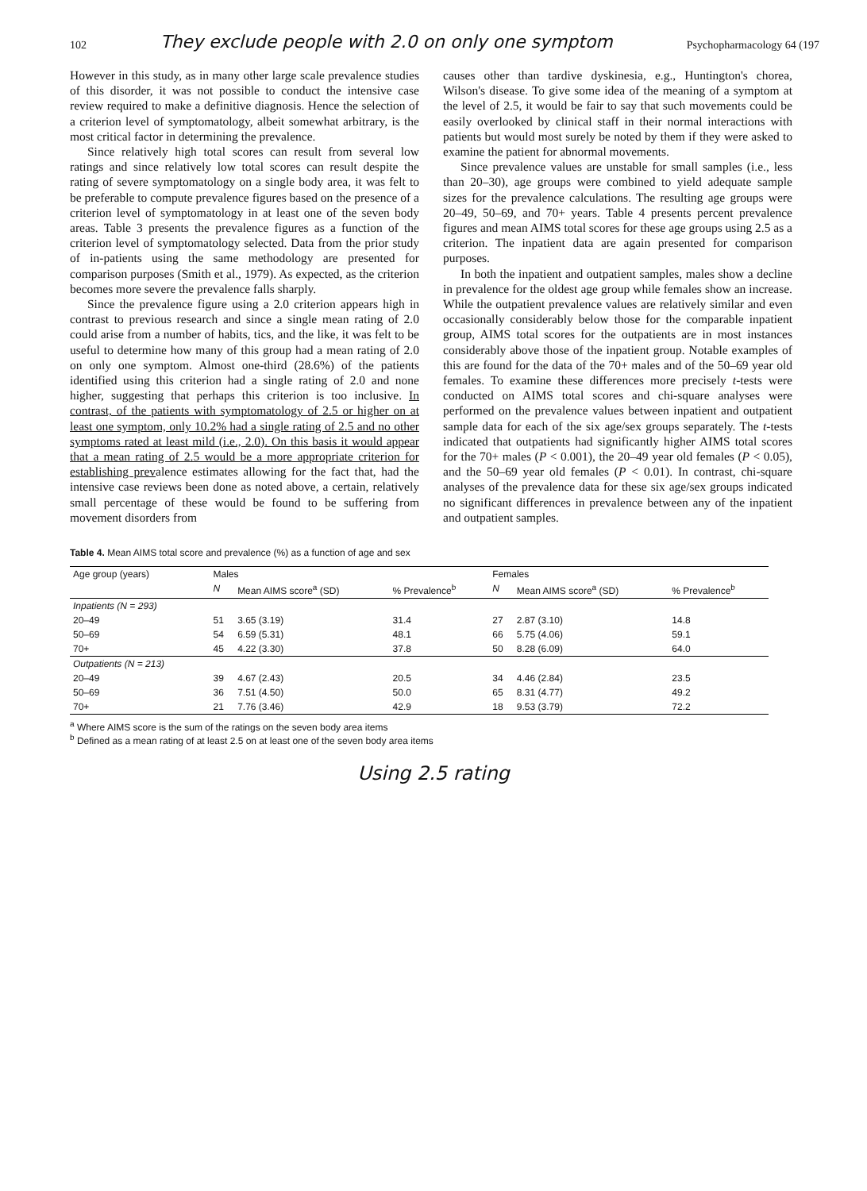102 They exclude people with 2.0 on only one symptom Psychopharmacology 64 (197
However in this study, as in many other large scale prevalence studies of this disorder, it was not possible to conduct the intensive case review required to make a definitive diagnosis. Hence the selection of a criterion level of symptomatology, albeit somewhat arbitrary, is the most critical factor in determining the prevalence.
Since relatively high total scores can result from several low ratings and since relatively low total scores can result despite the rating of severe symptomatology on a single body area, it was felt to be preferable to compute prevalence figures based on the presence of a criterion level of symptomatology in at least one of the seven body areas. Table 3 presents the prevalence figures as a function of the criterion level of symptomatology selected. Data from the prior study of in-patients using the same methodology are presented for comparison purposes (Smith et al., 1979). As expected, as the criterion becomes more severe the prevalence falls sharply.
Since the prevalence figure using a 2.0 criterion appears high in contrast to previous research and since a single mean rating of 2.0 could arise from a number of habits, tics, and the like, it was felt to be useful to determine how many of this group had a mean rating of 2.0 on only one symptom. Almost one-third (28.6%) of the patients identified using this criterion had a single rating of 2.0 and none higher, suggesting that perhaps this criterion is too inclusive. In contrast, of the patients with symptomatology of 2.5 or higher on at least one symptom, only 10.2% had a single rating of 2.5 and no other symptoms rated at least mild (i.e., 2.0). On this basis it would appear that a mean rating of 2.5 would be a more appropriate criterion for establishing prevalence estimates allowing for the fact that, had the intensive case reviews been done as noted above, a certain, relatively small percentage of these would be found to be suffering from movement disorders from
causes other than tardive dyskinesia, e.g., Huntington's chorea, Wilson's disease. To give some idea of the meaning of a symptom at the level of 2.5, it would be fair to say that such movements could be easily overlooked by clinical staff in their normal interactions with patients but would most surely be noted by them if they were asked to examine the patient for abnormal movements.
Since prevalence values are unstable for small samples (i.e., less than 20–30), age groups were combined to yield adequate sample sizes for the prevalence calculations. The resulting age groups were 20–49, 50–69, and 70+ years. Table 4 presents percent prevalence figures and mean AIMS total scores for these age groups using 2.5 as a criterion. The inpatient data are again presented for comparison purposes.
In both the inpatient and outpatient samples, males show a decline in prevalence for the oldest age group while females show an increase. While the outpatient prevalence values are relatively similar and even occasionally considerably below those for the comparable inpatient group, AIMS total scores for the outpatients are in most instances considerably above those of the inpatient group. Notable examples of this are found for the data of the 70+ males and of the 50–69 year old females. To examine these differences more precisely t-tests were conducted on AIMS total scores and chi-square analyses were performed on the prevalence values between inpatient and outpatient sample data for each of the six age/sex groups separately. The t-tests indicated that outpatients had significantly higher AIMS total scores for the 70+ males (P < 0.001), the 20–49 year old females (P < 0.05), and the 50–69 year old females (P < 0.01). In contrast, chi-square analyses of the prevalence data for these six age/sex groups indicated no significant differences in prevalence between any of the inpatient and outpatient samples.
Table 4. Mean AIMS total score and prevalence (%) as a function of age and sex
| Age group (years) | Males | | | Females | | |
| --- | --- | --- | --- | --- | --- | --- |
| | N | Mean AIMS score<sup>a</sup> (SD) | % Prevalence<sup>b</sup> | N | Mean AIMS score<sup>a</sup> (SD) | % Prevalence<sup>b</sup> |
| Inpatients (N = 293) | | | | | | |
| 20–49 | 51 | 3.65 (3.19) | 31.4 | 27 | 2.87 (3.10) | 14.8 |
| 50–69 | 54 | 6.59 (5.31) | 48.1 | 66 | 5.75 (4.06) | 59.1 |
| 70+ | 45 | 4.22 (3.30) | 37.8 | 50 | 8.28 (6.09) | 64.0 |
| Outpatients (N = 213) | | | | | | |
| 20–49 | 39 | 4.67 (2.43) | 20.5 | 34 | 4.46 (2.84) | 23.5 |
| 50–69 | 36 | 7.51 (4.50) | 50.0 | 65 | 8.31 (4.77) | 49.2 |
| 70+ | 21 | 7.76 (3.46) | 42.9 | 18 | 9.53 (3.79) | 72.2 |
<sup>a</sup> Where AIMS score is the sum of the ratings on the seven body area items
<sup>b</sup> Defined as a mean rating of at least 2.5 on at least one of the seven body area items
Using 2.5 rating